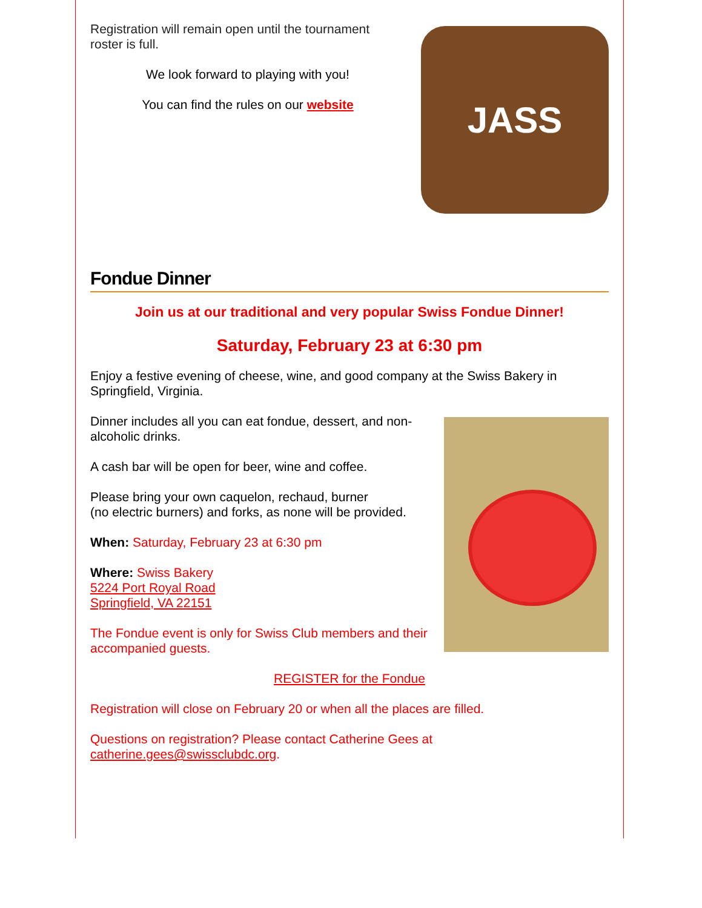Registration will remain open until the tournament roster is full.
We look forward to playing with you!
You can find the rules on our website
JASS
Fondue Dinner
Join us at our traditional and very popular Swiss Fondue Dinner!
Saturday, February 23 at 6:30 pm
Enjoy a festive evening of cheese, wine, and good company at the Swiss Bakery in Springfield, Virginia.
Dinner includes all you can eat fondue, dessert, and non-alcoholic drinks.
A cash bar will be open for beer, wine and coffee.
Please bring your own caquelon, rechaud, burner
(no electric burners) and forks, as none will be provided.
When: Saturday, February 23 at 6:30 pm
Where: Swiss Bakery
5224 Port Royal Road
Springfield, VA 22151
The Fondue event is only for Swiss Club members and their accompanied guests.
REGISTER for the Fondue
Registration will close on February 20 or when all the places are filled.
Questions on registration? Please contact Catherine Gees at catherine.gees@swissclubdc.org.